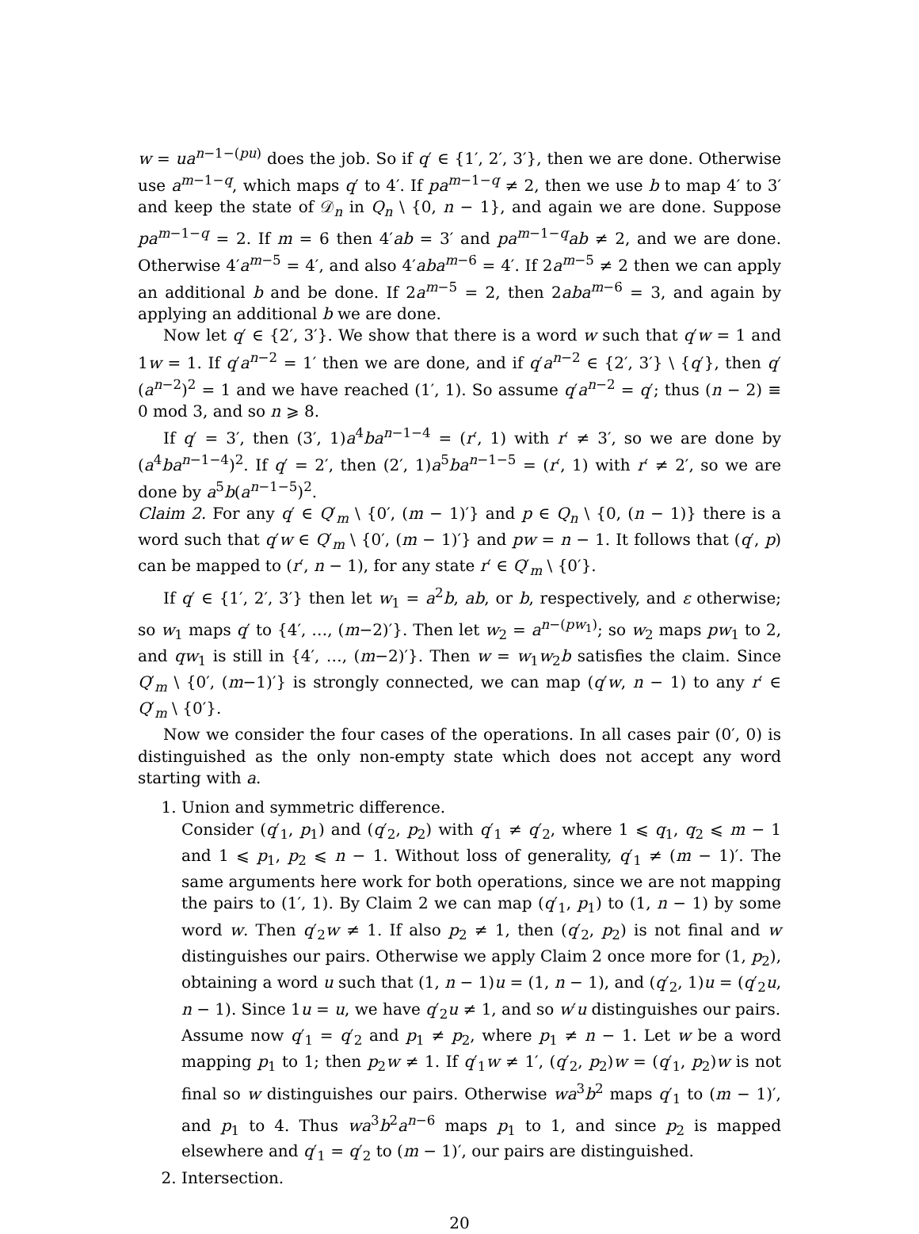w = ua<sup>n−1−(pu)</sup> does the job. So if q′ ∈ {1′, 2′, 3′}, then we are done. Otherwise use a<sup>m−1−q</sup>, which maps q′ to 4′. If pa<sup>m−1−q</sup> ≠ 2, then we use b to map 4′ to 3′ and keep the state of 𝒟<sub>n</sub> in Q<sub>n</sub> \ {0, n − 1}, and again we are done. Suppose pa<sup>m−1−q</sup> = 2. If m = 6 then 4′ab = 3′ and pa<sup>m−1−q</sup>ab ≠ 2, and we are done. Otherwise 4′a<sup>m−5</sup> = 4′, and also 4′aba<sup>m−6</sup> = 4′. If 2a<sup>m−5</sup> ≠ 2 then we can apply an additional b and be done. If 2a<sup>m−5</sup> = 2, then 2aba<sup>m−6</sup> = 3, and again by applying an additional b we are done.
Now let q′ ∈ {2′, 3′}. We show that there is a word w such that q′w = 1 and 1w = 1. If q′a<sup>n−2</sup> = 1′ then we are done, and if q′a<sup>n−2</sup> ∈ {2′, 3′} \ {q′}, then q′(a<sup>n−2</sup>)<sup>2</sup> = 1 and we have reached (1′, 1). So assume q′a<sup>n−2</sup> = q′; thus (n − 2) ≡ 0 mod 3, and so n ⩾ 8.
If q′ = 3′, then (3′, 1)a<sup>4</sup>ba<sup>n−1−4</sup> = (r′, 1) with r′ ≠ 3′, so we are done by (a<sup>4</sup>ba<sup>n−1−4</sup>)<sup>2</sup>. If q′ = 2′, then (2′, 1)a<sup>5</sup>ba<sup>n−1−5</sup> = (r′, 1) with r′ ≠ 2′, so we are done by a<sup>5</sup>b(a<sup>n−1−5</sup>)<sup>2</sup>.
Claim 2. For any q′ ∈ Q′<sub>m</sub> \ {0′, (m − 1)′} and p ∈ Q<sub>n</sub> \ {0, (n − 1)} there is a word such that q′w ∈ Q′<sub>m</sub> \ {0′, (m − 1)′} and pw = n − 1. It follows that (q′, p) can be mapped to (r′, n − 1), for any state r′ ∈ Q′<sub>m</sub> \ {0′}.
If q′ ∈ {1′, 2′, 3′} then let w<sub>1</sub> = a<sup>2</sup>b, ab, or b, respectively, and ε otherwise; so w<sub>1</sub> maps q′ to {4′, …, (m−2)′}. Then let w<sub>2</sub> = a<sup>n−(pw<sub>1</sub>)</sup>; so w<sub>2</sub> maps pw<sub>1</sub> to 2, and qw<sub>1</sub> is still in {4′, …, (m−2)′}. Then w = w<sub>1</sub>w<sub>2</sub>b satisfies the claim. Since Q′<sub>m</sub> \ {0′, (m−1)′} is strongly connected, we can map (q′w, n − 1) to any r′ ∈ Q′<sub>m</sub> \ {0′}.
Now we consider the four cases of the operations. In all cases pair (0′, 0) is distinguished as the only non-empty state which does not accept any word starting with a.
1. Union and symmetric difference.
Consider (q′<sub>1</sub>, p<sub>1</sub>) and (q′<sub>2</sub>, p<sub>2</sub>) with q′<sub>1</sub> ≠ q′<sub>2</sub>, where 1 ⩽ q<sub>1</sub>, q<sub>2</sub> ⩽ m − 1 and 1 ⩽ p<sub>1</sub>, p<sub>2</sub> ⩽ n − 1. Without loss of generality, q′<sub>1</sub> ≠ (m − 1)′. The same arguments here work for both operations, since we are not mapping the pairs to (1′, 1). By Claim 2 we can map (q′<sub>1</sub>, p<sub>1</sub>) to (1, n − 1) by some word w. Then q′<sub>2</sub>w ≠ 1. If also p<sub>2</sub> ≠ 1, then (q′<sub>2</sub>, p<sub>2</sub>) is not final and w distinguishes our pairs. Otherwise we apply Claim 2 once more for (1, p<sub>2</sub>), obtaining a word u such that (1, n − 1)u = (1, n − 1), and (q′<sub>2</sub>, 1)u = (q′<sub>2</sub>u, n − 1). Since 1u = u, we have q′<sub>2</sub>u ≠ 1, and so w′u distinguishes our pairs.
Assume now q′<sub>1</sub> = q′<sub>2</sub> and p<sub>1</sub> ≠ p<sub>2</sub>, where p<sub>1</sub> ≠ n − 1. Let w be a word mapping p<sub>1</sub> to 1; then p<sub>2</sub>w ≠ 1. If q′<sub>1</sub>w ≠ 1′, (q′<sub>2</sub>, p<sub>2</sub>)w = (q′<sub>1</sub>, p<sub>2</sub>)w is not final so w distinguishes our pairs. Otherwise wa<sup>3</sup>b<sup>2</sup> maps q′<sub>1</sub> to (m − 1)′, and p<sub>1</sub> to 4. Thus wa<sup>3</sup>b<sup>2</sup>a<sup>n−6</sup> maps p<sub>1</sub> to 1, and since p<sub>2</sub> is mapped elsewhere and q′<sub>1</sub> = q′<sub>2</sub> to (m − 1)′, our pairs are distinguished.
2. Intersection.
20